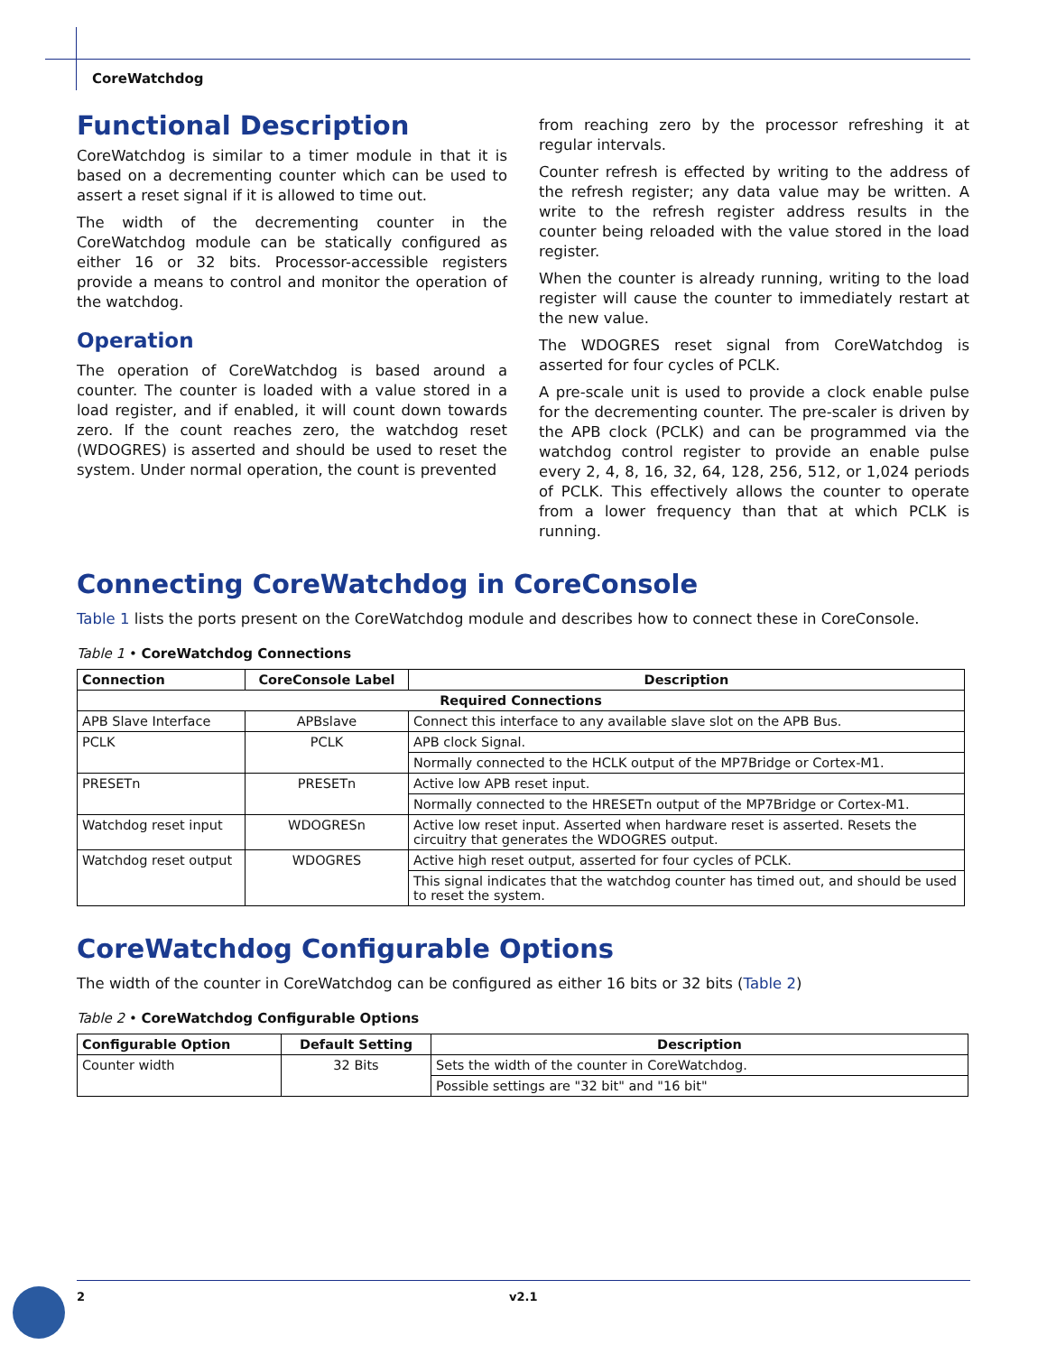CoreWatchdog
Functional Description
CoreWatchdog is similar to a timer module in that it is based on a decrementing counter which can be used to assert a reset signal if it is allowed to time out.
The width of the decrementing counter in the CoreWatchdog module can be statically configured as either 16 or 32 bits. Processor-accessible registers provide a means to control and monitor the operation of the watchdog.
Operation
The operation of CoreWatchdog is based around a counter. The counter is loaded with a value stored in a load register, and if enabled, it will count down towards zero. If the count reaches zero, the watchdog reset (WDOGRES) is asserted and should be used to reset the system. Under normal operation, the count is prevented
from reaching zero by the processor refreshing it at regular intervals.
Counter refresh is effected by writing to the address of the refresh register; any data value may be written. A write to the refresh register address results in the counter being reloaded with the value stored in the load register.
When the counter is already running, writing to the load register will cause the counter to immediately restart at the new value.
The WDOGRES reset signal from CoreWatchdog is asserted for four cycles of PCLK.
A pre-scale unit is used to provide a clock enable pulse for the decrementing counter. The pre-scaler is driven by the APB clock (PCLK) and can be programmed via the watchdog control register to provide an enable pulse every 2, 4, 8, 16, 32, 64, 128, 256, 512, or 1,024 periods of PCLK. This effectively allows the counter to operate from a lower frequency than that at which PCLK is running.
Connecting CoreWatchdog in CoreConsole
Table 1 lists the ports present on the CoreWatchdog module and describes how to connect these in CoreConsole.
Table 1 • CoreWatchdog Connections
| Connection | CoreConsole Label | Description |
| --- | --- | --- |
| Required Connections | | |
| APB Slave Interface | APBslave | Connect this interface to any available slave slot on the APB Bus. |
| PCLK | PCLK | APB clock Signal. |
| | | Normally connected to the HCLK output of the MP7Bridge or Cortex-M1. |
| PRESETn | PRESETn | Active low APB reset input. |
| | | Normally connected to the HRESETn output of the MP7Bridge or Cortex-M1. |
| Watchdog reset input | WDOGRESn | Active low reset input. Asserted when hardware reset is asserted. Resets the circuitry that generates the WDOGRES output. |
| Watchdog reset output | WDOGRES | Active high reset output, asserted for four cycles of PCLK. |
| | | This signal indicates that the watchdog counter has timed out, and should be used to reset the system. |
CoreWatchdog Configurable Options
The width of the counter in CoreWatchdog can be configured as either 16 bits or 32 bits (Table 2)
Table 2 • CoreWatchdog Configurable Options
| Configurable Option | Default Setting | Description |
| --- | --- | --- |
| Counter width | 32 Bits | Sets the width of the counter in CoreWatchdog. |
| | | Possible settings are "32 bit" and "16 bit" |
2 v2.1